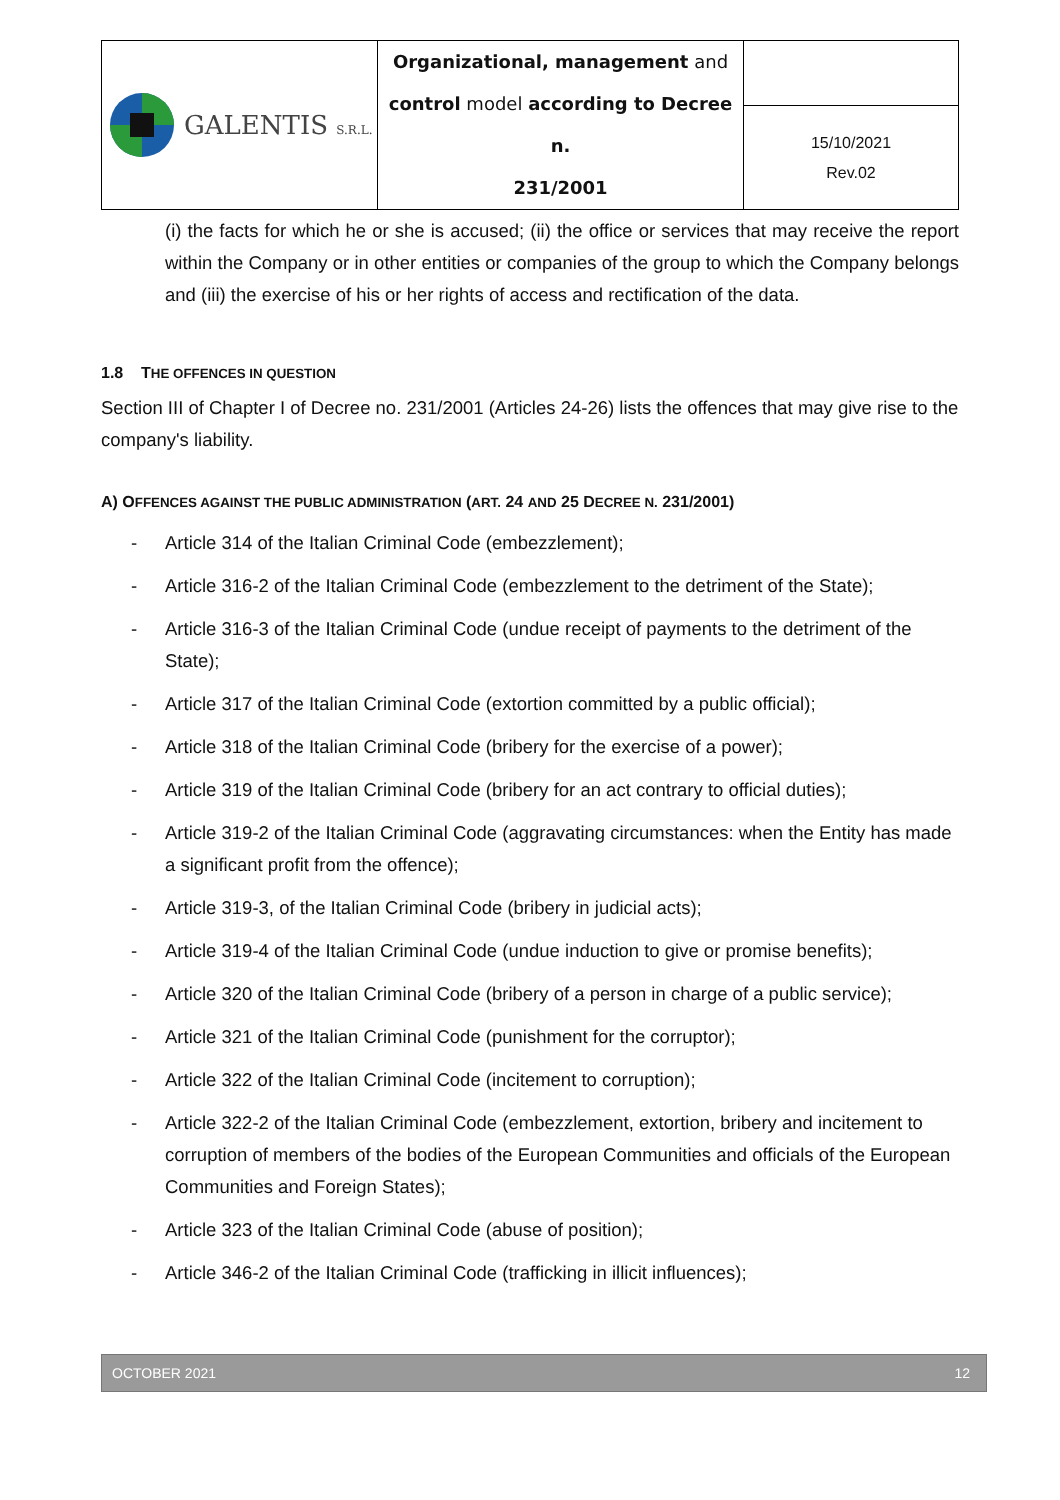| GALENTIS S.R.L. | Organizational, management and control model according to Decree n. 231/2001 | |
| | | 15/10/2021 Rev.02 |
(i) the facts for which he or she is accused; (ii) the office or services that may receive the report within the Company or in other entities or companies of the group to which the Company belongs and (iii) the exercise of his or her rights of access and rectification of the data.
1.8 THE OFFENCES IN QUESTION
Section III of Chapter I of Decree no. 231/2001 (Articles 24-26) lists the offences that may give rise to the company's liability.
A) OFFENCES AGAINST THE PUBLIC ADMINISTRATION (ART. 24 AND 25 DECREE N. 231/2001)
- Article 314 of the Italian Criminal Code (embezzlement);
- Article 316-2 of the Italian Criminal Code (embezzlement to the detriment of the State);
- Article 316-3 of the Italian Criminal Code (undue receipt of payments to the detriment of the State);
- Article 317 of the Italian Criminal Code (extortion committed by a public official);
- Article 318 of the Italian Criminal Code (bribery for the exercise of a power);
- Article 319 of the Italian Criminal Code (bribery for an act contrary to official duties);
- Article 319-2 of the Italian Criminal Code (aggravating circumstances: when the Entity has made a significant profit from the offence);
- Article 319-3, of the Italian Criminal Code (bribery in judicial acts);
- Article 319-4 of the Italian Criminal Code (undue induction to give or promise benefits);
- Article 320 of the Italian Criminal Code (bribery of a person in charge of a public service);
- Article 321 of the Italian Criminal Code (punishment for the corruptor);
- Article 322 of the Italian Criminal Code (incitement to corruption);
- Article 322-2 of the Italian Criminal Code (embezzlement, extortion, bribery and incitement to corruption of members of the bodies of the European Communities and officials of the European Communities and Foreign States);
- Article 323 of the Italian Criminal Code (abuse of position);
- Article 346-2 of the Italian Criminal Code (trafficking in illicit influences);
OCTOBER 2021 12